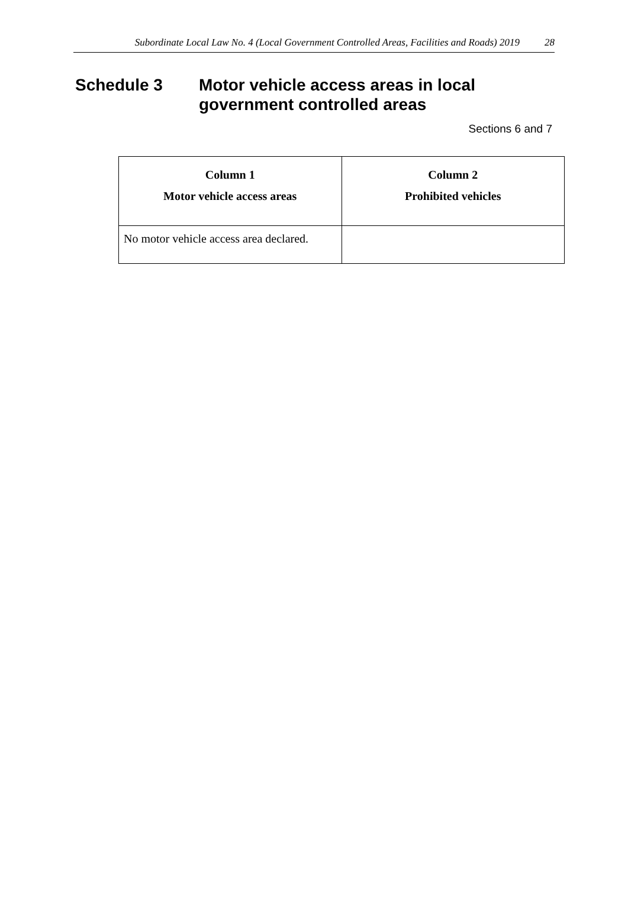Subordinate Local Law No. 4 (Local Government Controlled Areas, Facilities and Roads) 2019 28
Schedule 3 Motor vehicle access areas in local
government controlled areas
Sections 6 and 7
| Column 1 Motor vehicle access areas | Column 2 Prohibited vehicles |
| --- | --- |
| No motor vehicle access area declared. | |